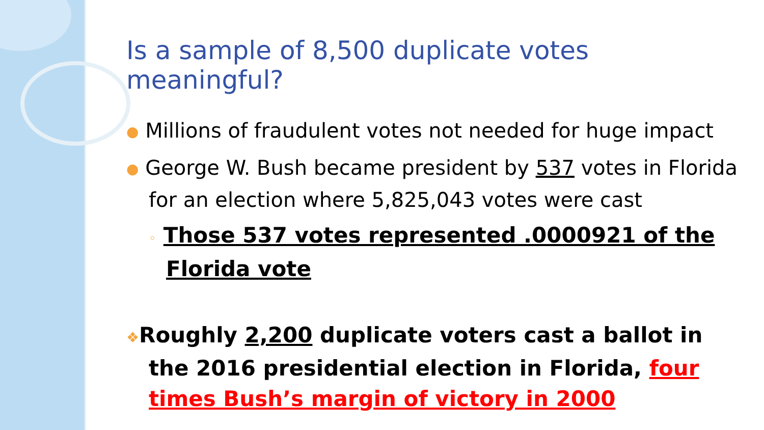Is a sample of 8,500 duplicate votes meaningful?
● Millions of fraudulent votes not needed for huge impact
● George W. Bush became president by 537 votes in Florida for an election where 5,825,043 votes were cast
◦ Those 537 votes represented .0000921 of the Florida vote
❖Roughly 2,200 duplicate voters cast a ballot in the 2016 presidential election in Florida, four times Bush’s margin of victory in 2000